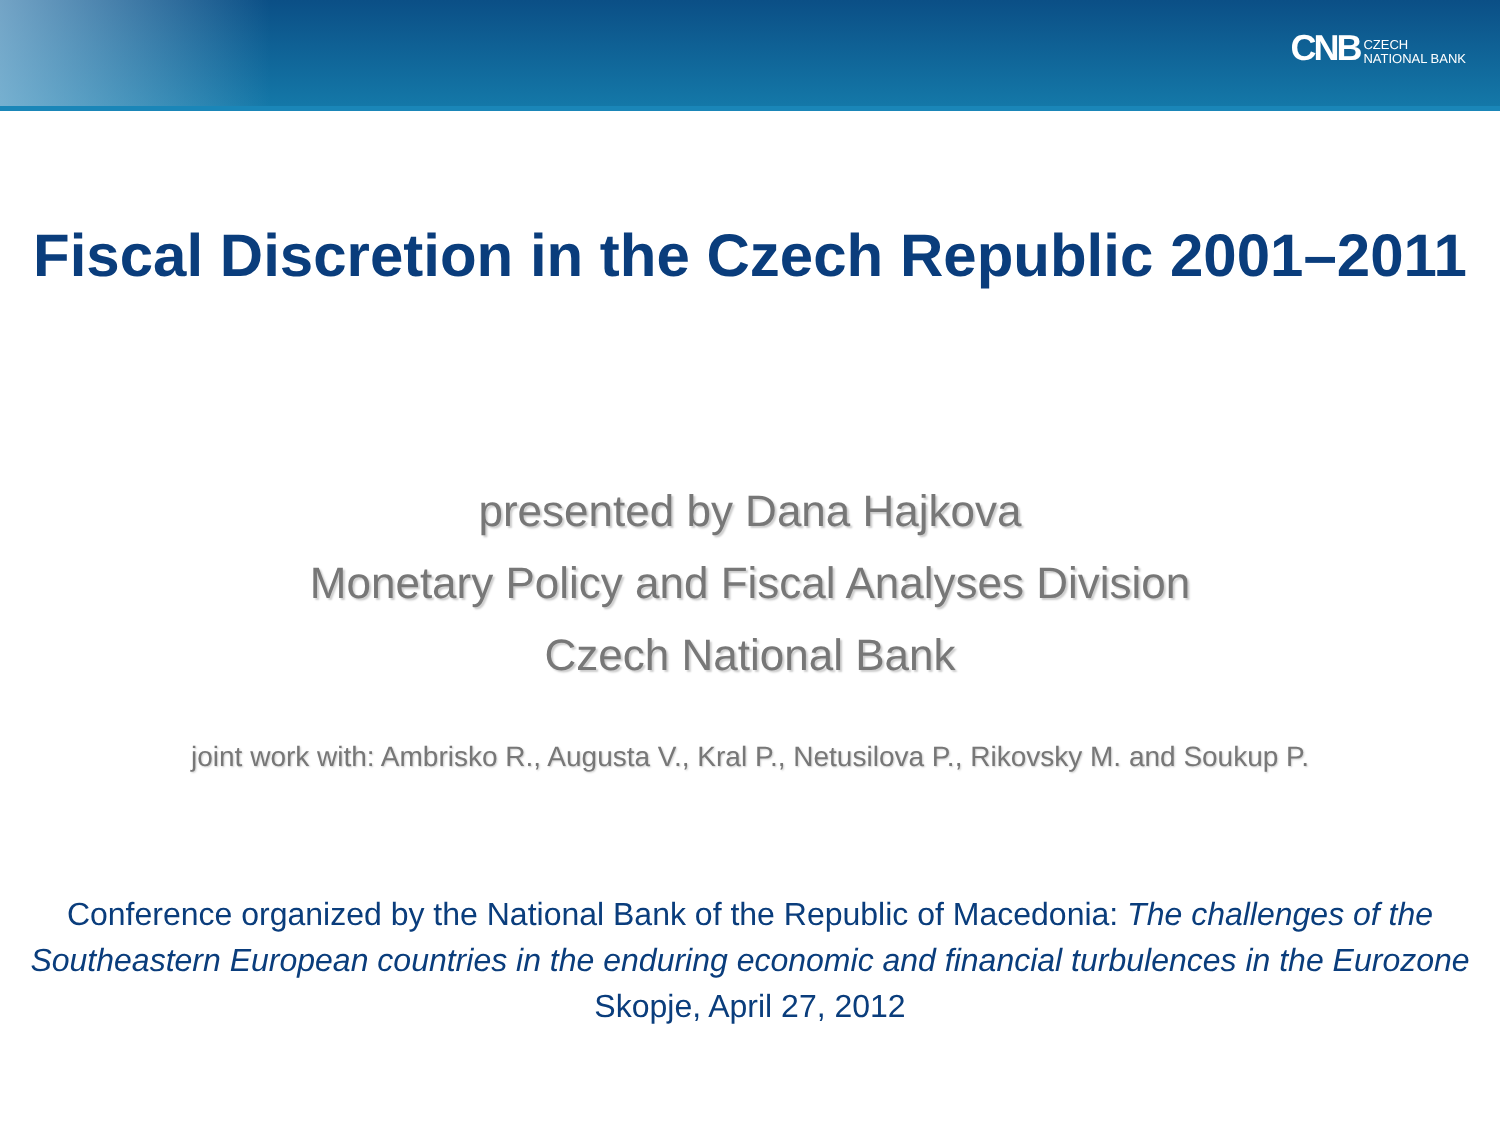CNB CZECH
NATIONAL BANK
Fiscal Discretion in the Czech Republic 2001–2011
presented by Dana Hajkova
Monetary Policy and Fiscal Analyses Division
Czech National Bank
joint work with: Ambrisko R., Augusta V., Kral P., Netusilova P., Rikovsky M. and Soukup P.
Conference organized by the National Bank of the Republic of Macedonia: The challenges of the Southeastern European countries in the enduring economic and financial turbulences in the Eurozone
Skopje, April 27, 2012